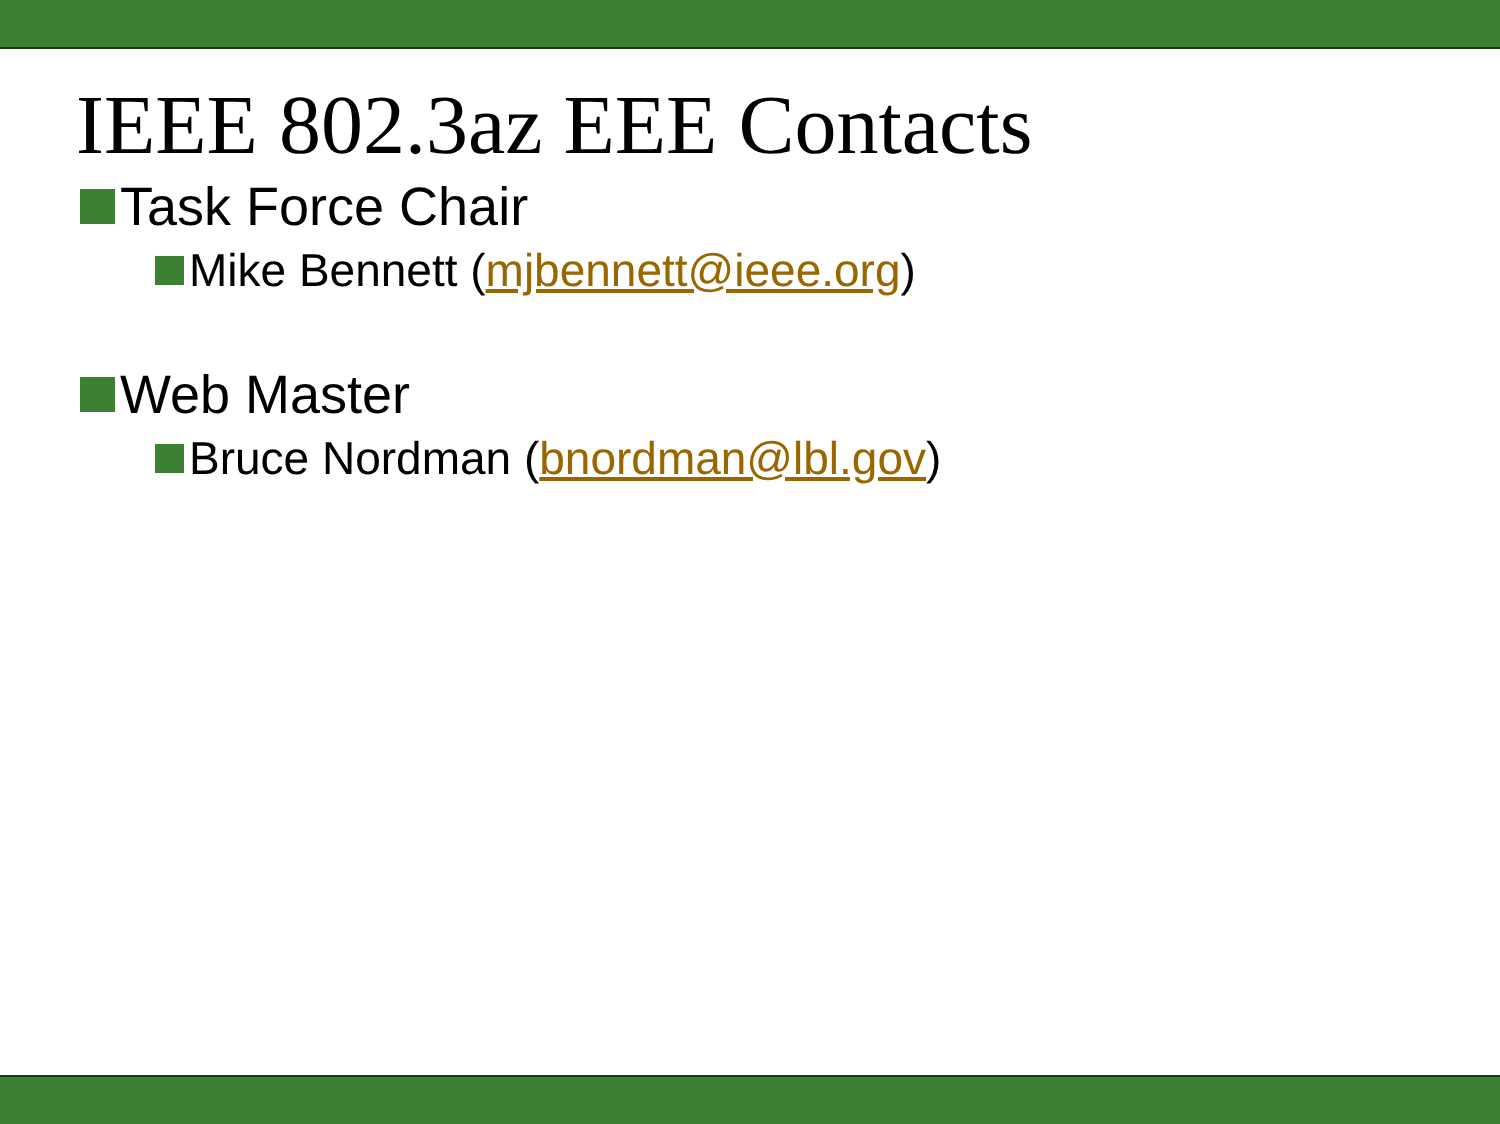IEEE 802.3az EEE Contacts
Task Force Chair
Mike Bennett (mjbennett@ieee.org)
Web Master
Bruce Nordman (bnordman@lbl.gov)